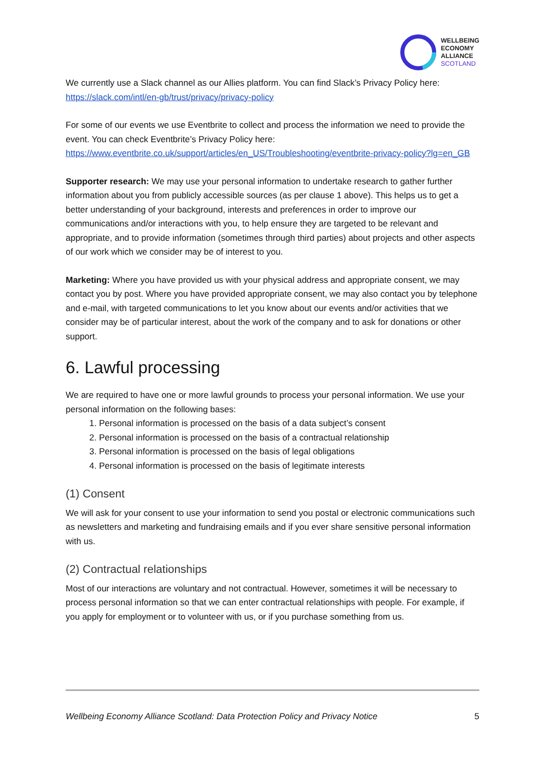WELLBEING
ECONOMY
ALLIANCE
SCOTLAND
We currently use a Slack channel as our Allies platform. You can find Slack’s Privacy Policy here: https://slack.com/intl/en-gb/trust/privacy/privacy-policy
For some of our events we use Eventbrite to collect and process the information we need to provide the event. You can check Eventbrite’s Privacy Policy here: https://www.eventbrite.co.uk/support/articles/en_US/Troubleshooting/eventbrite-privacy-policy?lg=en_GB
Supporter research: We may use your personal information to undertake research to gather further information about you from publicly accessible sources (as per clause 1 above). This helps us to get a better understanding of your background, interests and preferences in order to improve our communications and/or interactions with you, to help ensure they are targeted to be relevant and appropriate, and to provide information (sometimes through third parties) about projects and other aspects of our work which we consider may be of interest to you.
Marketing: Where you have provided us with your physical address and appropriate consent, we may contact you by post. Where you have provided appropriate consent, we may also contact you by telephone and e-mail, with targeted communications to let you know about our events and/or activities that we consider may be of particular interest, about the work of the company and to ask for donations or other support.
6. Lawful processing
We are required to have one or more lawful grounds to process your personal information. We use your personal information on the following bases:
1. Personal information is processed on the basis of a data subject’s consent
2. Personal information is processed on the basis of a contractual relationship
3. Personal information is processed on the basis of legal obligations
4. Personal information is processed on the basis of legitimate interests
(1) Consent
We will ask for your consent to use your information to send you postal or electronic communications such as newsletters and marketing and fundraising emails and if you ever share sensitive personal information with us.
(2) Contractual relationships
Most of our interactions are voluntary and not contractual. However, sometimes it will be necessary to process personal information so that we can enter contractual relationships with people. For example, if you apply for employment or to volunteer with us, or if you purchase something from us.
Wellbeing Economy Alliance Scotland: Data Protection Policy and Privacy Notice 5